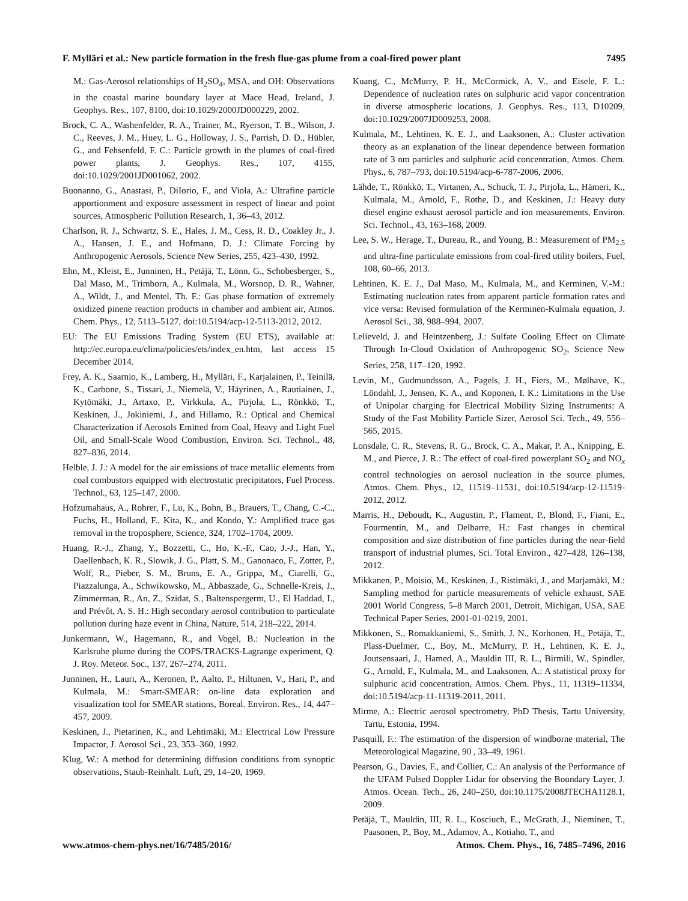F. Mylläri et al.: New particle formation in the fresh flue-gas plume from a coal-fired power plant 7495
M.: Gas-Aerosol relationships of H<sub>2</sub>SO<sub>4</sub>, MSA, and OH: Observations in the coastal marine boundary layer at Mace Head, Ireland, J. Geophys. Res., 107, 8100, doi:10.1029/2000JD000229, 2002.
Brock, C. A., Washenfelder, R. A., Trainer, M., Ryerson, T. B., Wilson, J. C., Reeves, J. M., Huey, L. G., Holloway, J. S., Parrish, D. D., Hübler, G., and Fehsenfeld, F. C.: Particle growth in the plumes of coal-fired power plants, J. Geophys. Res., 107, 4155, doi:10.1029/2001JD001062, 2002.
Buonanno, G., Anastasi, P., DiIorio, F., and Viola, A.: Ultrafine particle apportionment and exposure assessment in respect of linear and point sources, Atmospheric Pollution Research, 1, 36–43, 2012.
Charlson, R. J., Schwartz, S. E., Hales, J. M., Cess, R. D., Coakley Jr., J. A., Hansen, J. E., and Hofmann, D. J.: Climate Forcing by Anthropogenic Aerosols, Science New Series, 255, 423–430, 1992.
Ehn, M., Kleist, E., Junninen, H., Petäjä, T., Lönn, G., Schobesberger, S., Dal Maso, M., Trimborn, A., Kulmala, M., Worsnop, D. R., Wahner, A., Wildt, J., and Mentel, Th. F.: Gas phase formation of extremely oxidized pinene reaction products in chamber and ambient air, Atmos. Chem. Phys., 12, 5113–5127, doi:10.5194/acp-12-5113-2012, 2012.
EU: The EU Emissions Trading System (EU ETS), available at: http://ec.europa.eu/clima/policies/ets/index_en.htm, last access 15 December 2014.
Frey, A. K., Saarnio, K., Lamberg, H., Mylläri, F., Karjalainen, P., Teinilä, K., Carbone, S., Tissari, J., Niemelä, V., Häyrinen, A., Rautiainen, J., Kytömäki, J., Artaxo, P., Virkkula, A., Pirjola, L., Rönkkö, T., Keskinen, J., Jokiniemi, J., and Hillamo, R.: Optical and Chemical Characterization if Aerosols Emitted from Coal, Heavy and Light Fuel Oil, and Small-Scale Wood Combustion, Environ. Sci. Technol., 48, 827–836, 2014.
Helble, J. J.: A model for the air emissions of trace metallic elements from coal combustors equipped with electrostatic precipitators, Fuel Process. Technol., 63, 125–147, 2000.
Hofzumahaus, A., Rohrer, F., Lu, K., Bohn, B., Brauers, T., Chang, C.-C., Fuchs, H., Holland, F., Kita, K., and Kondo, Y.: Amplified trace gas removal in the troposphere, Science, 324, 1702–1704, 2009.
Huang, R.-J., Zhang, Y., Bozzetti, C., Ho, K.-F., Cao, J.-J., Han, Y., Daellenbach, K. R., Slowik, J. G., Platt, S. M., Ganonaco, F., Zotter, P., Wolf, R., Pieber, S. M., Bruns, E. A., Grippa, M., Ciarelli, G., Piazzalunga, A., Schwikowsko, M., Abbaszade, G., Schnelle-Kreis, J., Zimmerman, R., An, Z., Szidat, S., Baltenspergerm, U., El Haddad, I., and Prévôt, A. S. H.: High secondary aerosol contribution to particulate pollution during haze event in China, Nature, 514, 218–222, 2014.
Junkermann, W., Hagemann, R., and Vogel, B.: Nucleation in the Karlsruhe plume during the COPS/TRACKS-Lagrange experiment, Q. J. Roy. Meteor. Soc., 137, 267–274, 2011.
Junninen, H., Lauri, A., Keronen, P., Aalto, P., Hiltunen, V., Hari, P., and Kulmala, M.: Smart-SMEAR: on-line data exploration and visualization tool for SMEAR stations, Boreal. Environ. Res., 14, 447–457, 2009.
Keskinen, J., Pietarinen, K., and Lehtimäki, M.: Electrical Low Pressure Impactor, J. Aerosol Sci., 23, 353–360, 1992.
Klug, W.: A method for determining diffusion conditions from synoptic observations, Staub-Reinhalt. Luft, 29, 14–20, 1969.
Kuang, C., McMurry, P. H., McCormick, A. V., and Eisele, F. L.: Dependence of nucleation rates on sulphuric acid vapor concentration in diverse atmospheric locations, J. Geophys. Res., 113, D10209, doi:10.1029/2007JD009253, 2008.
Kulmala, M., Lehtinen, K. E. J., and Laaksonen, A.: Cluster activation theory as an explanation of the linear dependence between formation rate of 3 nm particles and sulphuric acid concentration, Atmos. Chem. Phys., 6, 787–793, doi:10.5194/acp-6-787-2006, 2006.
Lähde, T., Rönkkö, T., Virtanen, A., Schuck, T. J., Pirjola, L., Hämeri, K., Kulmala, M., Arnold, F., Rothe, D., and Keskinen, J.: Heavy duty diesel engine exhaust aerosol particle and ion measurements, Environ. Sci. Technol., 43, 163–168, 2009.
Lee, S. W., Herage, T., Dureau, R., and Young, B.: Measurement of PM<sub>2.5</sub> and ultra-fine particulate emissions from coal-fired utility boilers, Fuel, 108, 60–66, 2013.
Lehtinen, K. E. J., Dal Maso, M., Kulmala, M., and Kerminen, V.-M.: Estimating nucleation rates from apparent particle formation rates and vice versa: Revised formulation of the Kerminen-Kulmala equation, J. Aerosol Sci., 38, 988–994, 2007.
Lelieveld, J. and Heintzenberg, J.: Sulfate Cooling Effect on Climate Through In-Cloud Oxidation of Anthropogenic SO<sub>2</sub>, Science New Series, 258, 117–120, 1992.
Levin, M., Gudmundsson, A., Pagels, J. H., Fiers, M., Mølhave, K., Löndahl, J., Jensen, K. A., and Koponen, I. K.: Limitations in the Use of Unipolar charging for Electrical Mobility Sizing Instruments: A Study of the Fast Mobility Particle Sizer, Aerosol Sci. Tech., 49, 556–565, 2015.
Lonsdale, C. R., Stevens, R. G., Brock, C. A., Makar, P. A., Knipping, E. M., and Pierce, J. R.: The effect of coal-fired powerplant SO<sub>2</sub> and NO<sub>x</sub> control technologies on aerosol nucleation in the source plumes, Atmos. Chem. Phys., 12, 11519–11531, doi:10.5194/acp-12-11519-2012, 2012.
Marris, H., Deboudt, K., Augustin, P., Flament, P., Blond, F., Fiani, E., Fourmentin, M., and Delbarre, H.: Fast changes in chemical composition and size distribution of fine particles during the near-field transport of industrial plumes, Sci. Total Environ., 427–428, 126–138, 2012.
Mikkanen, P., Moisio, M., Keskinen, J., Ristimäki, J., and Marjamäki, M.: Sampling method for particle measurements of vehicle exhaust, SAE 2001 World Congress, 5–8 March 2001, Detroit, Michigan, USA, SAE Technical Paper Series, 2001-01-0219, 2001.
Mikkonen, S., Romakkaniemi, S., Smith, J. N., Korhonen, H., Petäjä, T., Plass-Duelmer, C., Boy, M., McMurry, P. H., Lehtinen, K. E. J., Joutsensaari, J., Hamed, A., Mauldin III, R. L., Birmili, W., Spindler, G., Arnold, F., Kulmala, M., and Laaksonen, A.: A statistical proxy for sulphuric acid concentration, Atmos. Chem. Phys., 11, 11319–11334, doi:10.5194/acp-11-11319-2011, 2011.
Mirme, A.: Electric aerosol spectrometry, PhD Thesis, Tartu University, Tartu, Estonia, 1994.
Pasquill, F.: The estimation of the dispersion of windborne material, The Meteorological Magazine, 90 , 33–49, 1961.
Pearson, G., Davies, F., and Collier, C.: An analysis of the Performance of the UFAM Pulsed Doppler Lidar for observing the Boundary Layer, J. Atmos. Ocean. Tech., 26, 240–250, doi:10.1175/2008JTECHA1128.1, 2009.
Petäjä, T., Mauldin, III, R. L., Kosciuch, E., McGrath, J., Nieminen, T., Paasonen, P., Boy, M., Adamov, A., Kotiaho, T., and
www.atmos-chem-phys.net/16/7485/2016/ Atmos. Chem. Phys., 16, 7485–7496, 2016